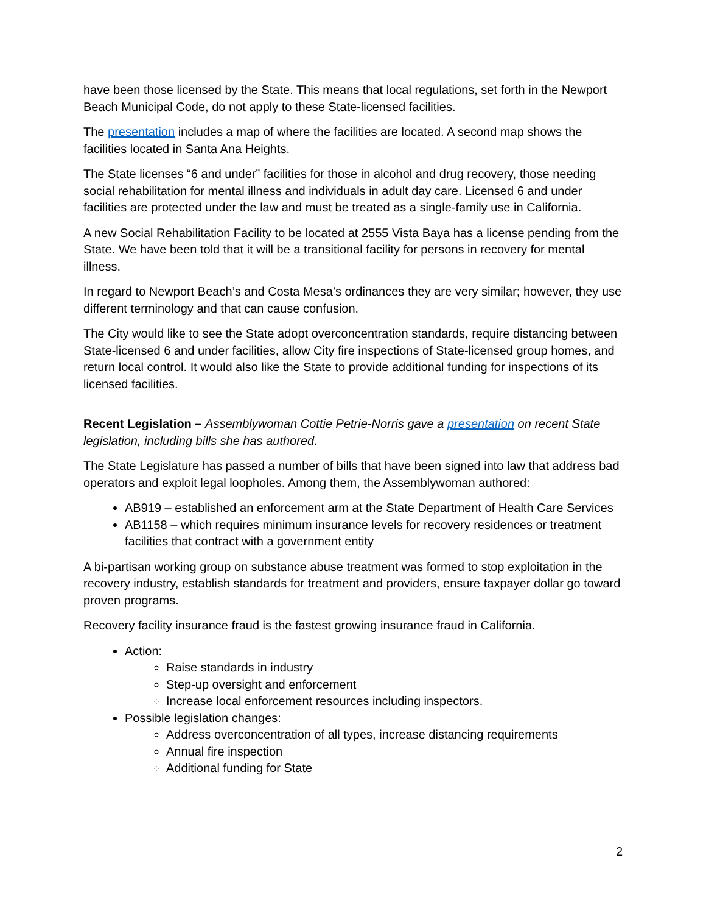have been those licensed by the State. This means that local regulations, set forth in the Newport Beach Municipal Code, do not apply to these State-licensed facilities.
The presentation includes a map of where the facilities are located. A second map shows the facilities located in Santa Ana Heights.
The State licenses “6 and under” facilities for those in alcohol and drug recovery, those needing social rehabilitation for mental illness and individuals in adult day care. Licensed 6 and under facilities are protected under the law and must be treated as a single-family use in California.
A new Social Rehabilitation Facility to be located at 2555 Vista Baya has a license pending from the State. We have been told that it will be a transitional facility for persons in recovery for mental illness.
In regard to Newport Beach’s and Costa Mesa’s ordinances they are very similar; however, they use different terminology and that can cause confusion.
The City would like to see the State adopt overconcentration standards, require distancing between State-licensed 6 and under facilities, allow City fire inspections of State-licensed group homes, and return local control. It would also like the State to provide additional funding for inspections of its licensed facilities.
Recent Legislation – Assemblywoman Cottie Petrie-Norris gave a presentation on recent State legislation, including bills she has authored.
The State Legislature has passed a number of bills that have been signed into law that address bad operators and exploit legal loopholes. Among them, the Assemblywoman authored:
AB919 – established an enforcement arm at the State Department of Health Care Services
AB1158 – which requires minimum insurance levels for recovery residences or treatment facilities that contract with a government entity
A bi-partisan working group on substance abuse treatment was formed to stop exploitation in the recovery industry, establish standards for treatment and providers, ensure taxpayer dollar go toward proven programs.
Recovery facility insurance fraud is the fastest growing insurance fraud in California.
Action:
Raise standards in industry
Step-up oversight and enforcement
Increase local enforcement resources including inspectors.
Possible legislation changes:
Address overconcentration of all types, increase distancing requirements
Annual fire inspection
Additional funding for State
2